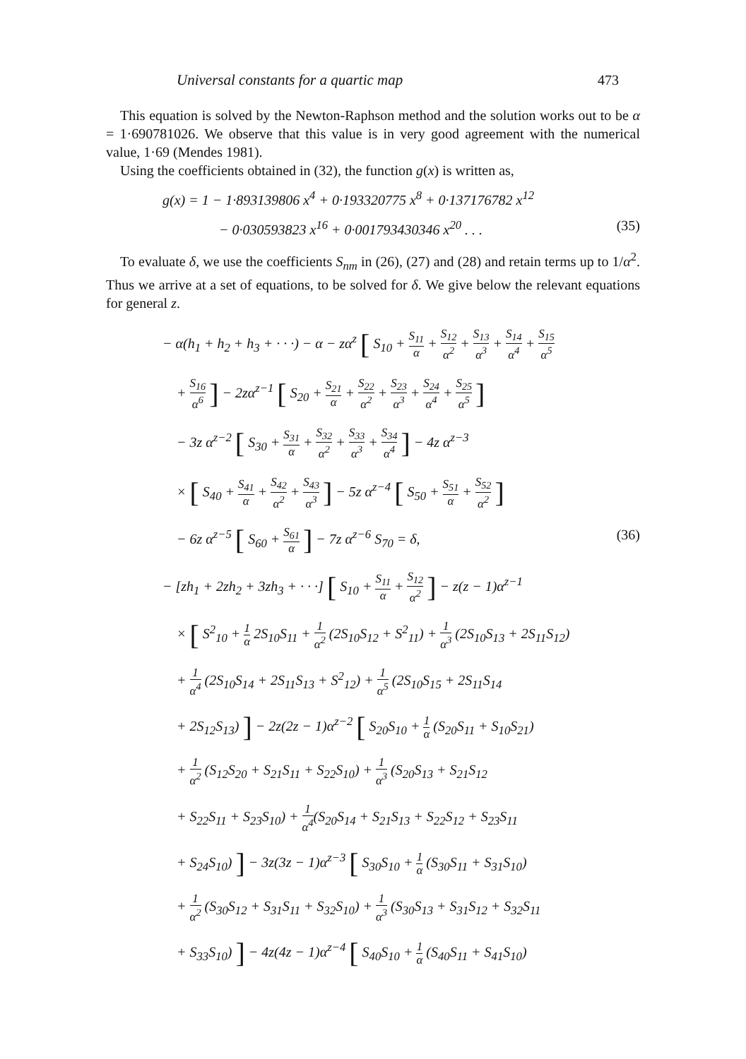Universal constants for a quartic map 473
This equation is solved by the Newton-Raphson method and the solution works out to be α = 1·690781026. We observe that this value is in very good agreement with the numerical value, 1·69 (Mendes 1981).
Using the coefficients obtained in (32), the function g(x) is written as,
g(x) = 1 − 1·893139806 x<sup>4</sup> + 0·193320775 x<sup>8</sup> + 0·137176782 x<sup>12</sup>
− 0·030593823 x<sup>16</sup> + 0·001793430346 x<sup>20</sup> . . . (35)
To evaluate δ, we use the coefficients S<sub>nm</sub> in (26), (27) and (28) and retain terms up to 1/α<sup>2</sup>. Thus we arrive at a set of equations, to be solved for δ. We give below the relevant equations for general z.
− α(h<sub>1</sub> + h<sub>2</sub> + h<sub>3</sub> + · · ·) − α − zα<sup>z</sup> [ S<sub>10</sub> + S<sub>11</sub> α + S<sub>12</sub> α<sup>2</sup> + S<sub>13</sub> α<sup>3</sup> + S<sub>14</sub> α<sup>4</sup> + S<sub>15</sub> α<sup>5</sup>
+ S<sub>16</sub> α<sup>6</sup> ] − 2zα<sup>z−1</sup> [ S<sub>20</sub> + S<sub>21</sub> α + S<sub>22</sub> α<sup>2</sup> + S<sub>23</sub> α<sup>3</sup> + S<sub>24</sub> α<sup>4</sup> + S<sub>25</sub> α<sup>5</sup> ]
− 3z α<sup>z−2</sup> [ S<sub>30</sub> + S<sub>31</sub> α + S<sub>32</sub> α<sup>2</sup> + S<sub>33</sub> α<sup>3</sup> + S<sub>34</sub> α<sup>4</sup> ] − 4z α<sup>z−3</sup>
× [ S<sub>40</sub> + S<sub>41</sub> α + S<sub>42</sub> α<sup>2</sup> + S<sub>43</sub> α<sup>3</sup> ] − 5z α<sup>z−4</sup> [ S<sub>50</sub> + S<sub>51</sub> α + S<sub>52</sub> α<sup>2</sup> ]
− 6z α<sup>z−5</sup> [ S<sub>60</sub> + S<sub>61</sub> α ] − 7z α<sup>z−6</sup> S<sub>70</sub> = δ, (36)
− [zh<sub>1</sub> + 2zh<sub>2</sub> + 3zh<sub>3</sub> + · · ·] [ S<sub>10</sub> + S<sub>11</sub> α + S<sub>12</sub> α<sup>2</sup> ] − z(z − 1)α<sup>z−1</sup>
× [ S<sup>2</sup><sub>10</sub> + 1 α 2S<sub>10</sub>S<sub>11</sub> + 1 α<sup>2</sup> (2S<sub>10</sub>S<sub>12</sub> + S<sup>2</sup><sub>11</sub>) + 1 α<sup>3</sup> (2S<sub>10</sub>S<sub>13</sub> + 2S<sub>11</sub>S<sub>12</sub>)
+ 1 α<sup>4</sup> (2S<sub>10</sub>S<sub>14</sub> + 2S<sub>11</sub>S<sub>13</sub> + S<sup>2</sup><sub>12</sub>) + 1 α<sup>5</sup> (2S<sub>10</sub>S<sub>15</sub> + 2S<sub>11</sub>S<sub>14</sub>
+ 2S<sub>12</sub>S<sub>13</sub>) ] − 2z(2z − 1)α<sup>z−2</sup> [ S<sub>20</sub>S<sub>10</sub> + 1 α (S<sub>20</sub>S<sub>11</sub> + S<sub>10</sub>S<sub>21</sub>)
+ 1 α<sup>2</sup> (S<sub>12</sub>S<sub>20</sub> + S<sub>21</sub>S<sub>11</sub> + S<sub>22</sub>S<sub>10</sub>) + 1 α<sup>3</sup> (S<sub>20</sub>S<sub>13</sub> + S<sub>21</sub>S<sub>12</sub>
+ S<sub>22</sub>S<sub>11</sub> + S<sub>23</sub>S<sub>10</sub>) + 1 α<sup>4</sup>(S<sub>20</sub>S<sub>14</sub> + S<sub>21</sub>S<sub>13</sub> + S<sub>22</sub>S<sub>12</sub> + S<sub>23</sub>S<sub>11</sub>
+ S<sub>24</sub>S<sub>10</sub>) ] − 3z(3z − 1)α<sup>z−3</sup> [ S<sub>30</sub>S<sub>10</sub> + 1 α (S<sub>30</sub>S<sub>11</sub> + S<sub>31</sub>S<sub>10</sub>)
+ 1 α<sup>2</sup> (S<sub>30</sub>S<sub>12</sub> + S<sub>31</sub>S<sub>11</sub> + S<sub>32</sub>S<sub>10</sub>) + 1 α<sup>3</sup> (S<sub>30</sub>S<sub>13</sub> + S<sub>31</sub>S<sub>12</sub> + S<sub>32</sub>S<sub>11</sub>
+ S<sub>33</sub>S<sub>10</sub>) ] − 4z(4z − 1)α<sup>z−4</sup> [ S<sub>40</sub>S<sub>10</sub> + 1 α (S<sub>40</sub>S<sub>11</sub> + S<sub>41</sub>S<sub>10</sub>)